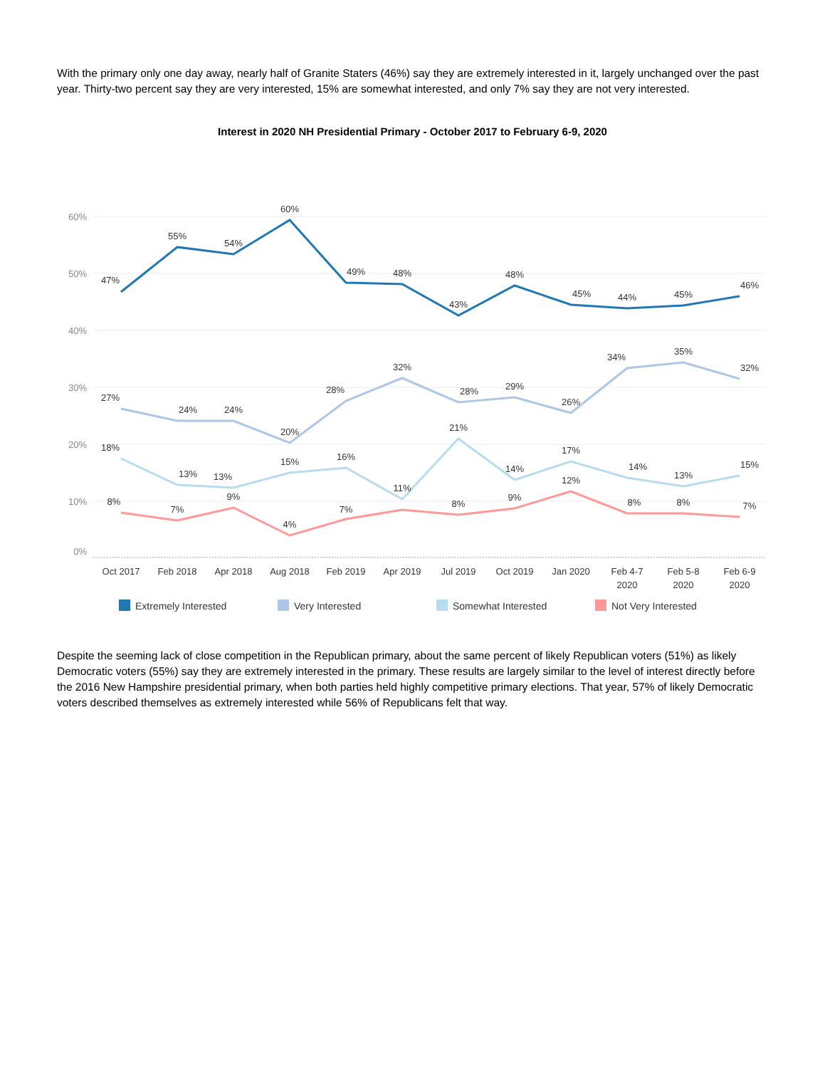With the primary only one day away, nearly half of Granite Staters (46%) say they are extremely interested in it, largely unchanged over the past year. Thirty-two percent say they are very interested, 15% are somewhat interested, and only 7% say they are not very interested.
Interest in 2020 NH Presidential Primary - October 2017 to February 6-9, 2020
60%
50%
40%
30%
20%
10%
0%
47%
55%
54%
60%
49%
48%
43%
48%
45%
44%
45%
46%
27%
24%
24%
20%
28%
32%
28%
29%
26%
34%
35%
32%
18%
13%
13%
15%
16%
11%
21%
14%
17%
14%
13%
15%
8%
7%
9%
4%
7%
8%
9%
12%
8%
8%
7%
Oct 2017
Feb 2018
Apr 2018
Aug 2018
Feb 2019
Apr 2019
Jul 2019
Oct 2019
Jan 2020
Feb 4-7
2020
Feb 5-8
2020
Feb 6-9
2020
Extremely Interested
Very Interested
Somewhat Interested
Not Very Interested
Despite the seeming lack of close competition in the Republican primary, about the same percent of likely Republican voters (51%) as likely Democratic voters (55%) say they are extremely interested in the primary. These results are largely similar to the level of interest directly before the 2016 New Hampshire presidential primary, when both parties held highly competitive primary elections. That year, 57% of likely Democratic voters described themselves as extremely interested while 56% of Republicans felt that way.